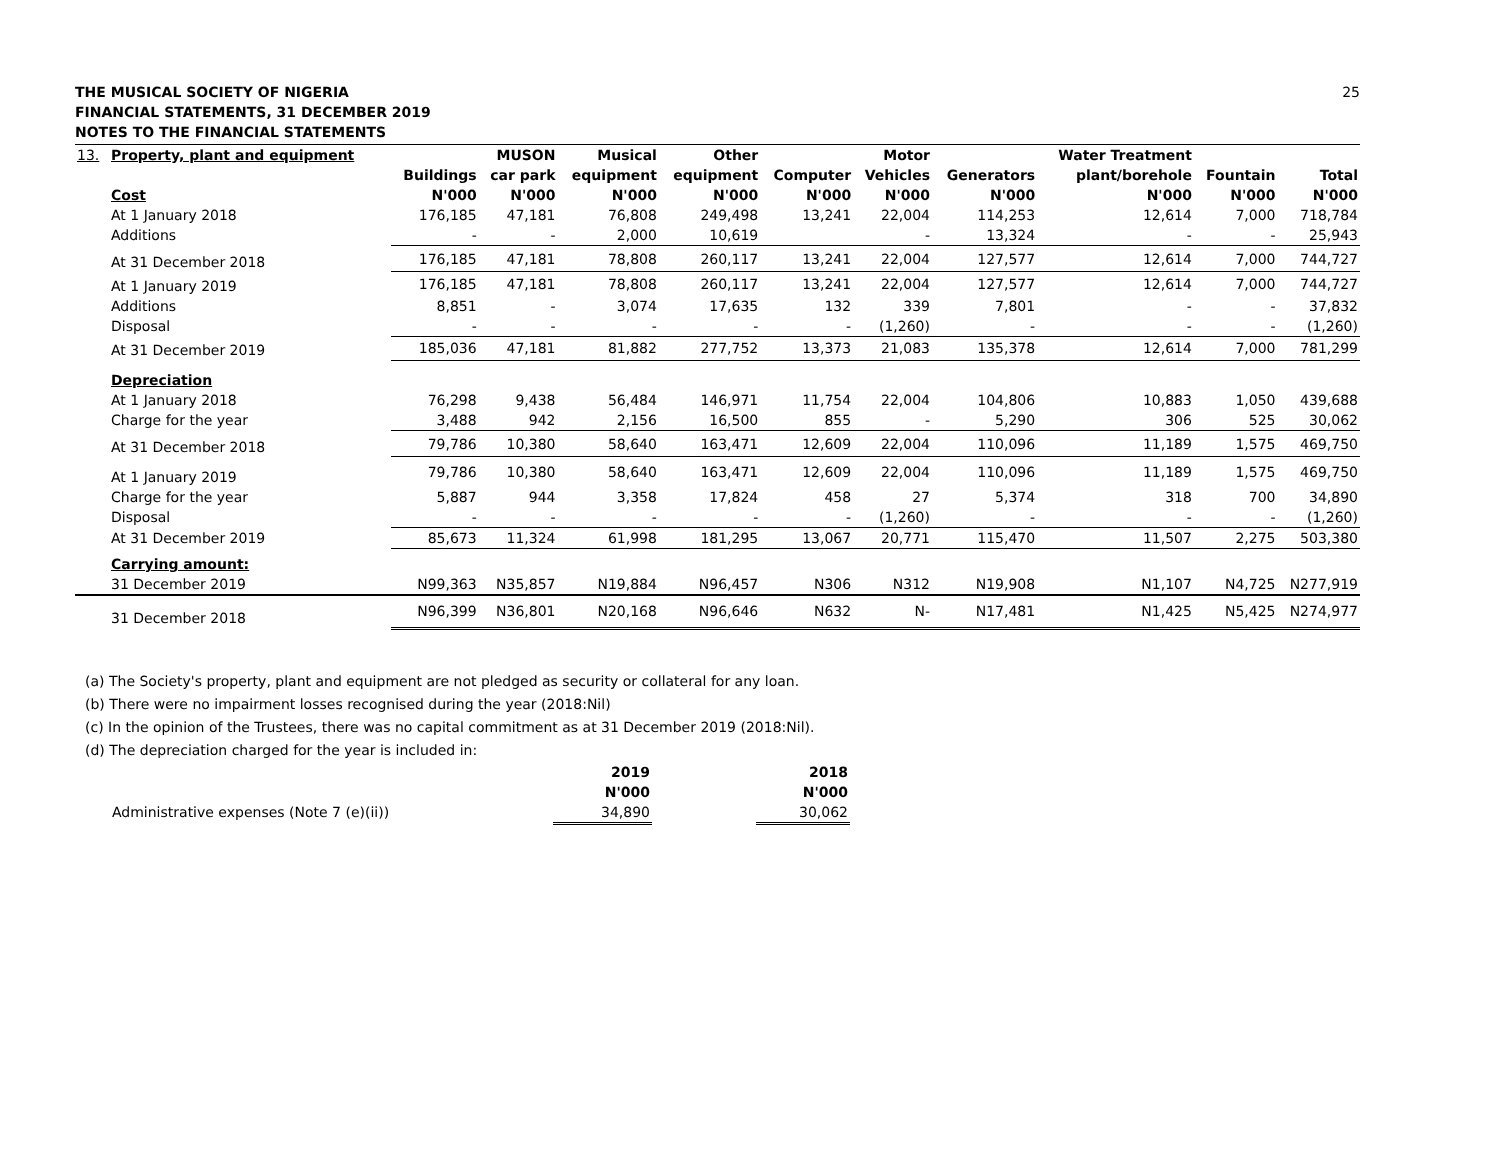THE MUSICAL SOCIETY OF NIGERIA
FINANCIAL STATEMENTS, 31 DECEMBER 2019
NOTES TO THE FINANCIAL STATEMENTS
25
| 13. | Property, plant and equipment | | MUSON | Musical | Other | | Motor | | Water Treatment | | |
| --- | --- | --- | --- | --- | --- | --- | --- | --- | --- | --- | --- |
| | | Buildings | car park | equipment | equipment | Computer | Vehicles | Generators | plant/borehole | Fountain | Total |
| | Cost | N'000 | N'000 | N'000 | N'000 | N'000 | N'000 | N'000 | N'000 | N'000 | N'000 |
| | At 1 January 2018 | 176,185 | 47,181 | 76,808 | 249,498 | 13,241 | 22,004 | 114,253 | 12,614 | 7,000 | 718,784 |
| | Additions | - | - | 2,000 | 10,619 | | - | 13,324 | - | - | 25,943 |
| | At 31 December 2018 | 176,185 | 47,181 | 78,808 | 260,117 | 13,241 | 22,004 | 127,577 | 12,614 | 7,000 | 744,727 |
| | At 1 January 2019 | 176,185 | 47,181 | 78,808 | 260,117 | 13,241 | 22,004 | 127,577 | 12,614 | 7,000 | 744,727 |
| | Additions | 8,851 | - | 3,074 | 17,635 | 132 | 339 | 7,801 | - | - | 37,832 |
| | Disposal | - | - | - | - | - | (1,260) | - | - | - | (1,260) |
| | At 31 December 2019 | 185,036 | 47,181 | 81,882 | 277,752 | 13,373 | 21,083 | 135,378 | 12,614 | 7,000 | 781,299 |
| | Depreciation | | | | | | | | | | |
| | At 1 January 2018 | 76,298 | 9,438 | 56,484 | 146,971 | 11,754 | 22,004 | 104,806 | 10,883 | 1,050 | 439,688 |
| | Charge for the year | 3,488 | 942 | 2,156 | 16,500 | 855 | - | 5,290 | 306 | 525 | 30,062 |
| | At 31 December 2018 | 79,786 | 10,380 | 58,640 | 163,471 | 12,609 | 22,004 | 110,096 | 11,189 | 1,575 | 469,750 |
| | At 1 January 2019 | 79,786 | 10,380 | 58,640 | 163,471 | 12,609 | 22,004 | 110,096 | 11,189 | 1,575 | 469,750 |
| | Charge for the year | 5,887 | 944 | 3,358 | 17,824 | 458 | 27 | 5,374 | 318 | 700 | 34,890 |
| | Disposal | - | - | - | - | - | (1,260) | - | - | - | (1,260) |
| | At 31 December 2019 | 85,673 | 11,324 | 61,998 | 181,295 | 13,067 | 20,771 | 115,470 | 11,507 | 2,275 | 503,380 |
| | Carrying amount: | | | | | | | | | | |
| | 31 December 2019 | N99,363 | N35,857 | N19,884 | N96,457 | N306 | N312 | N19,908 | N1,107 | N4,725 | N277,919 |
| | 31 December 2018 | N96,399 | N36,801 | N20,168 | N96,646 | N632 | N- | N17,481 | N1,425 | N5,425 | N274,977 |
(a) The Society's property, plant and equipment are not pledged as security or collateral for any loan.
(b) There were no impairment losses recognised during the year (2018:Nil)
(c) In the opinion of the Trustees, there was no capital commitment as at 31 December 2019 (2018:Nil).
(d) The depreciation charged for the year is included in:
| | 2019 | | 2018 |
| --- | --- | --- | --- |
| | N'000 | | N'000 |
| Administrative expenses (Note 7 (e)(ii)) | 34,890 | | 30,062 |